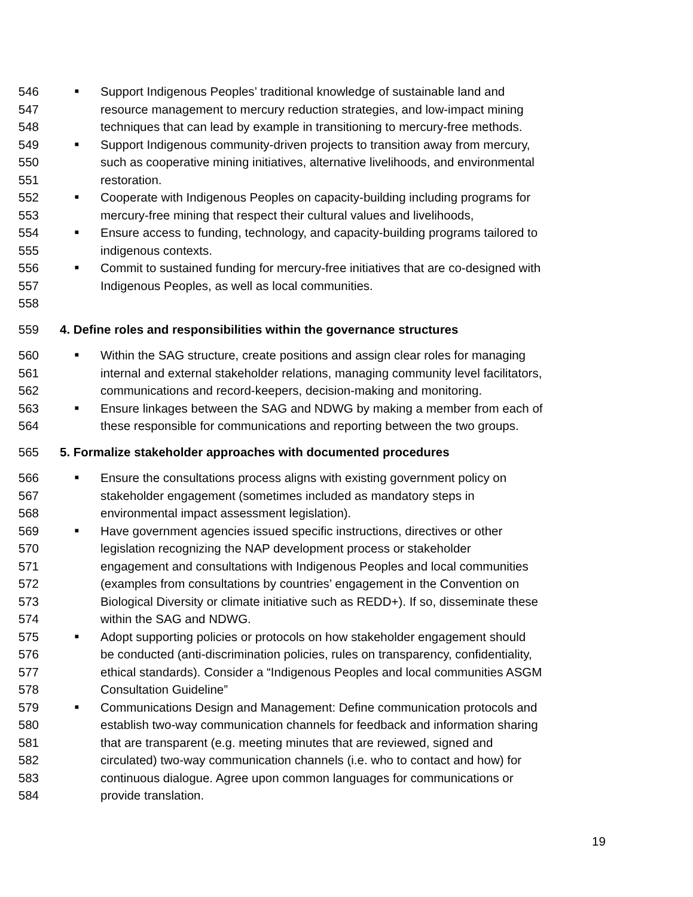546 ■ Support Indigenous Peoples’ traditional knowledge of sustainable land and
547 resource management to mercury reduction strategies, and low-impact mining
548 techniques that can lead by example in transitioning to mercury-free methods.
549 ■ Support Indigenous community-driven projects to transition away from mercury,
550 such as cooperative mining initiatives, alternative livelihoods, and environmental
551 restoration.
552 ■ Cooperate with Indigenous Peoples on capacity-building including programs for
553 mercury-free mining that respect their cultural values and livelihoods,
554 ■ Ensure access to funding, technology, and capacity-building programs tailored to
555 indigenous contexts.
556 ■ Commit to sustained funding for mercury-free initiatives that are co-designed with
557 Indigenous Peoples, as well as local communities.
558
559 4. Define roles and responsibilities within the governance structures
560 ■ Within the SAG structure, create positions and assign clear roles for managing
561 internal and external stakeholder relations, managing community level facilitators,
562 communications and record-keepers, decision-making and monitoring.
563 ■ Ensure linkages between the SAG and NDWG by making a member from each of
564 these responsible for communications and reporting between the two groups.
565 5. Formalize stakeholder approaches with documented procedures
566 ■ Ensure the consultations process aligns with existing government policy on
567 stakeholder engagement (sometimes included as mandatory steps in
568 environmental impact assessment legislation).
569 ■ Have government agencies issued specific instructions, directives or other
570 legislation recognizing the NAP development process or stakeholder
571 engagement and consultations with Indigenous Peoples and local communities
572 (examples from consultations by countries’ engagement in the Convention on
573 Biological Diversity or climate initiative such as REDD+). If so, disseminate these
574 within the SAG and NDWG.
575 ■ Adopt supporting policies or protocols on how stakeholder engagement should
576 be conducted (anti-discrimination policies, rules on transparency, confidentiality,
577 ethical standards). Consider a “Indigenous Peoples and local communities ASGM
578 Consultation Guideline”
579 ■ Communications Design and Management: Define communication protocols and
580 establish two-way communication channels for feedback and information sharing
581 that are transparent (e.g. meeting minutes that are reviewed, signed and
582 circulated) two-way communication channels (i.e. who to contact and how) for
583 continuous dialogue. Agree upon common languages for communications or
584 provide translation.
19